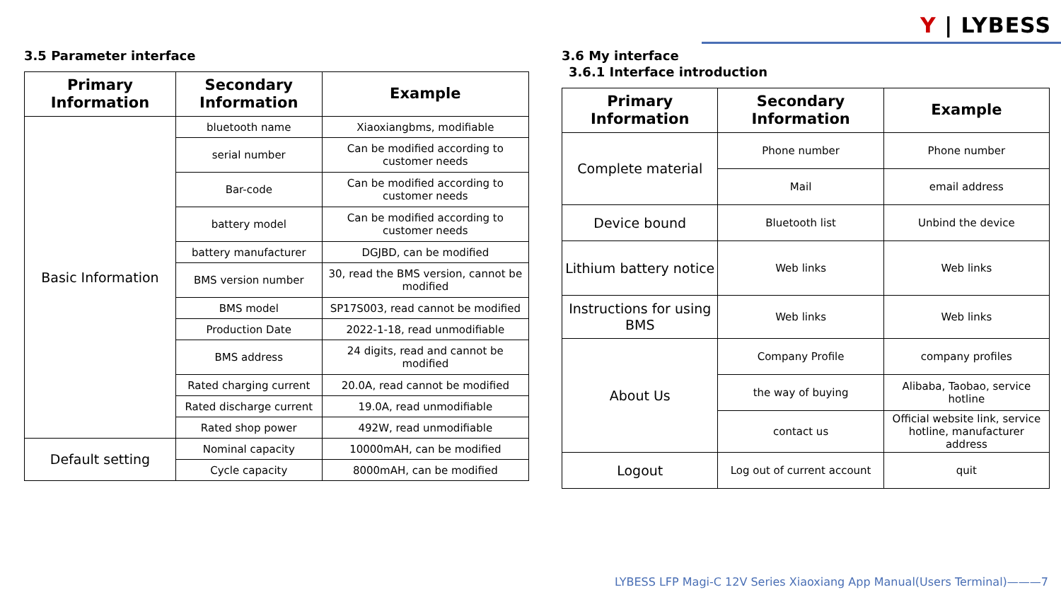Y | LYBESS
3.5 Parameter interface
| Primary Information | Secondary Information | Example |
| --- | --- | --- |
| Basic Information | bluetooth name | Xiaoxiangbms, modifiable |
| | serial number | Can be modified according to customer needs |
| | Bar-code | Can be modified according to customer needs |
| | battery model | Can be modified according to customer needs |
| | battery manufacturer | DGJBD, can be modified |
| | BMS version number | 30, read the BMS version, cannot be modified |
| | BMS model | SP17S003, read cannot be modified |
| | Production Date | 2022-1-18, read unmodifiable |
| | BMS address | 24 digits, read and cannot be modified |
| | Rated charging current | 20.0A, read cannot be modified |
| | Rated discharge current | 19.0A, read unmodifiable |
| | Rated shop power | 492W, read unmodifiable |
| Default setting | Nominal capacity | 10000mAH, can be modified |
| | Cycle capacity | 8000mAH, can be modified |
3.6 My interface
3.6.1 Interface introduction
| Primary Information | Secondary Information | Example |
| --- | --- | --- |
| Complete material | Phone number | Phone number |
| | Mail | email address |
| Device bound | Bluetooth list | Unbind the device |
| Lithium battery notice | Web links | Web links |
| Instructions for using BMS | Web links | Web links |
| About Us | Company Profile | company profiles |
| | the way of buying | Alibaba, Taobao, service hotline |
| | contact us | Official website link, service hotline, manufacturer address |
| Logout | Log out of current account | quit |
LYBESS LFP Magi-C 12V Series Xiaoxiang App Manual(Users Terminal)———7